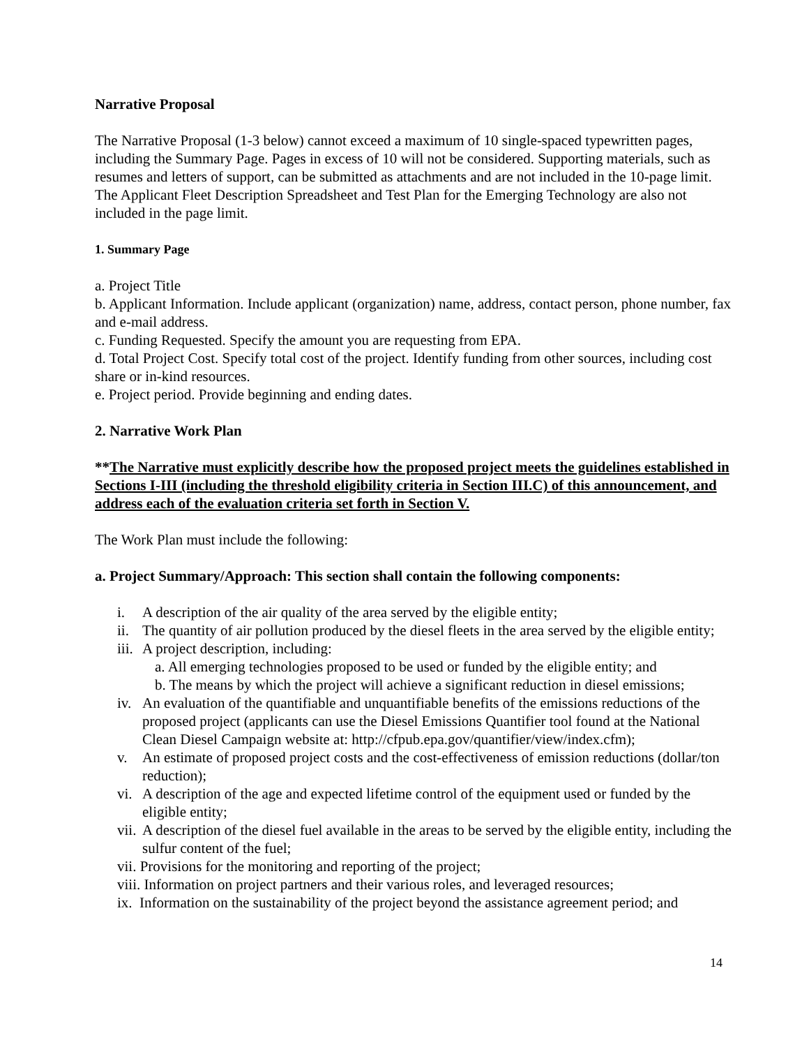Narrative Proposal
The Narrative Proposal (1-3 below) cannot exceed a maximum of 10 single-spaced typewritten pages, including the Summary Page. Pages in excess of 10 will not be considered. Supporting materials, such as resumes and letters of support, can be submitted as attachments and are not included in the 10-page limit. The Applicant Fleet Description Spreadsheet and Test Plan for the Emerging Technology are also not included in the page limit.
1. Summary Page
a. Project Title
b. Applicant Information. Include applicant (organization) name, address, contact person, phone number, fax and e-mail address.
c. Funding Requested. Specify the amount you are requesting from EPA.
d. Total Project Cost. Specify total cost of the project. Identify funding from other sources, including cost share or in-kind resources.
e. Project period. Provide beginning and ending dates.
2. Narrative Work Plan
**The Narrative must explicitly describe how the proposed project meets the guidelines established in Sections I-III (including the threshold eligibility criteria in Section III.C) of this announcement, and address each of the evaluation criteria set forth in Section V.
The Work Plan must include the following:
a. Project Summary/Approach: This section shall contain the following components:
i. A description of the air quality of the area served by the eligible entity;
ii. The quantity of air pollution produced by the diesel fleets in the area served by the eligible entity;
iii. A project description, including:
a. All emerging technologies proposed to be used or funded by the eligible entity; and
b. The means by which the project will achieve a significant reduction in diesel emissions;
iv. An evaluation of the quantifiable and unquantifiable benefits of the emissions reductions of the proposed project (applicants can use the Diesel Emissions Quantifier tool found at the National Clean Diesel Campaign website at: http://cfpub.epa.gov/quantifier/view/index.cfm);
v. An estimate of proposed project costs and the cost-effectiveness of emission reductions (dollar/ton reduction);
vi. A description of the age and expected lifetime control of the equipment used or funded by the eligible entity;
vii. A description of the diesel fuel available in the areas to be served by the eligible entity, including the sulfur content of the fuel;
vii. Provisions for the monitoring and reporting of the project;
viii. Information on project partners and their various roles, and leveraged resources;
ix. Information on the sustainability of the project beyond the assistance agreement period; and
14